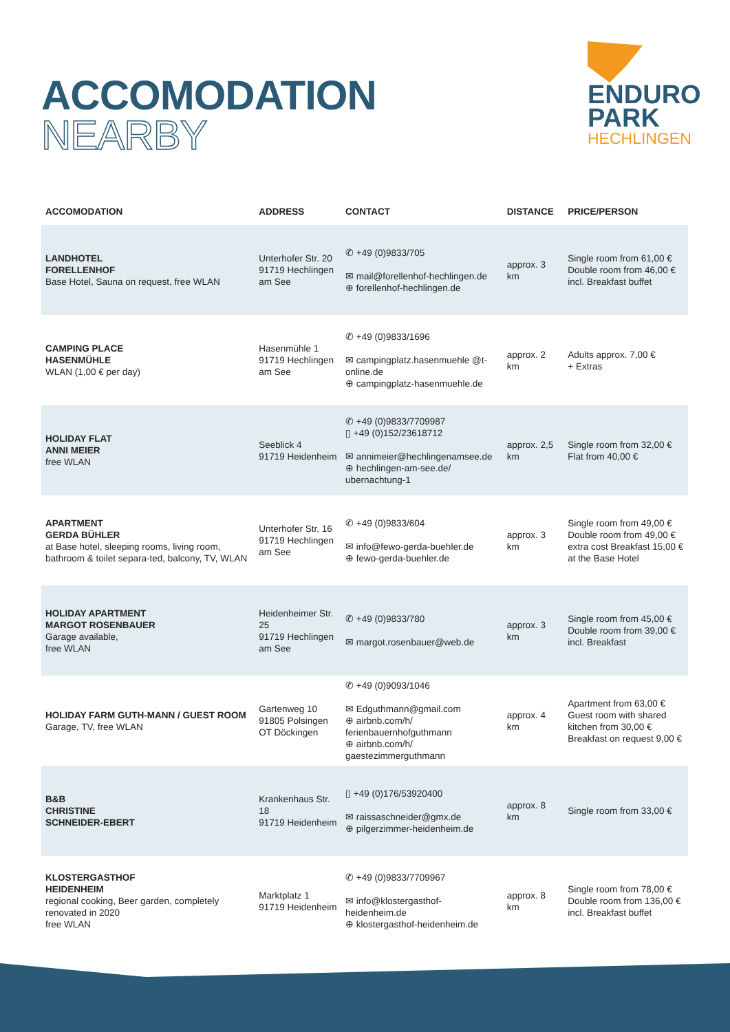ACCOMODATION
NEARBY
ENDURO
PARK
HECHLINGEN
| ACCOMODATION | ADDRESS | CONTACT | DISTANCE | PRICE/PERSON |
| --- | --- | --- | --- | --- |
| LANDHOTEL FORELLENHOF Base Hotel, Sauna on request, free WLAN | Unterhofer Str. 20 91719 Hechlingen am See | ✆ +49 (0)9833/705 ✉ mail@forellenhof-hechlingen.de ⊕ forellenhof-hechlingen.de | approx. 3 km | Single room from 61,00 € Double room from 46,00 € incl. Breakfast buffet |
| CAMPING PLACE HASENMÜHLE WLAN (1,00 € per day) | Hasenmühle 1 91719 Hechlingen am See | ✆ +49 (0)9833/1696 ✉ campingplatz.hasenmuehle @t-online.de ⊕ campingplatz-hasenmuehle.de | approx. 2 km | Adults approx. 7,00 € + Extras |
| HOLIDAY FLAT ANNI MEIER free WLAN | Seeblick 4 91719 Heidenheim | ✆ +49 (0)9833/7709987 ▯ +49 (0)152/23618712 ✉ annimeier@hechlingenamsee.de ⊕ hechlingen-am-see.de/ ubernachtung-1 | approx. 2,5 km | Single room from 32,00 € Flat from 40,00 € |
| APARTMENT GERDA BÜHLER at Base hotel, sleeping rooms, living room, bathroom & toilet separa-ted, balcony, TV, WLAN | Unterhofer Str. 16 91719 Hechlingen am See | ✆ +49 (0)9833/604 ✉ info@fewo-gerda-buehler.de ⊕ fewo-gerda-buehler.de | approx. 3 km | Single room from 49,00 € Double room from 49,00 € extra cost Breakfast 15,00 € at the Base Hotel |
| HOLIDAY APARTMENT MARGOT ROSENBAUER Garage available, free WLAN | Heidenheimer Str. 25 91719 Hechlingen am See | ✆ +49 (0)9833/780 ✉ margot.rosenbauer@web.de | approx. 3 km | Single room from 45,00 € Double room from 39,00 € incl. Breakfast |
| HOLIDAY FARM GUTH-MANN / GUEST ROOM Garage, TV, free WLAN | Gartenweg 10 91805 Polsingen OT Döckingen | ✆ +49 (0)9093/1046 ✉ Edguthmann@gmail.com ⊕ airbnb.com/h/ ferienbauernhofguthmann ⊕ airbnb.com/h/ gaestezimmerguthmann | approx. 4 km | Apartment from 63,00 € Guest room with shared kitchen from 30,00 € Breakfast on request 9,00 € |
| B&B CHRISTINE SCHNEIDER-EBERT | Krankenhaus Str. 18 91719 Heidenheim | ▯ +49 (0)176/53920400 ✉ raissaschneider@gmx.de ⊕ pilgerzimmer-heidenheim.de | approx. 8 km | Single room from 33,00 € |
| KLOSTERGASTHOF HEIDENHEIM regional cooking, Beer garden, completely renovated in 2020 free WLAN | Marktplatz 1 91719 Heidenheim | ✆ +49 (0)9833/7709967 ✉ info@klostergasthof-heidenheim.de ⊕ klostergasthof-heidenheim.de | approx. 8 km | Single room from 78,00 € Double room from 136,00 € incl. Breakfast buffet |